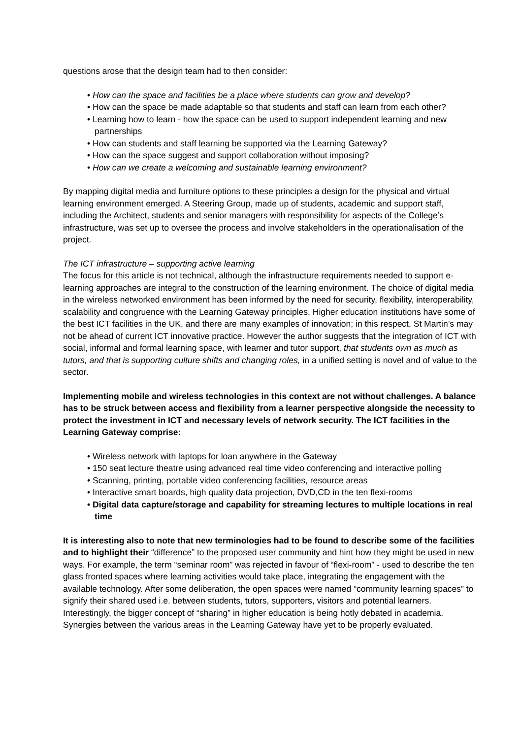questions arose that the design team had to then consider:
• How can the space and facilities be a place where students can grow and develop?
• How can the space be made adaptable so that students and staff can learn from each other?
• Learning how to learn - how the space can be used to support independent learning and new partnerships
• How can students and staff learning be supported via the Learning Gateway?
• How can the space suggest and support collaboration without imposing?
• How can we create a welcoming and sustainable learning environment?
By mapping digital media and furniture options to these principles a design for the physical and virtual learning environment emerged. A Steering Group, made up of students, academic and support staff, including the Architect, students and senior managers with responsibility for aspects of the College’s infrastructure, was set up to oversee the process and involve stakeholders in the operationalisation of the project.
The ICT infrastructure – supporting active learning
The focus for this article is not technical, although the infrastructure requirements needed to support e-learning approaches are integral to the construction of the learning environment. The choice of digital media in the wireless networked environment has been informed by the need for security, flexibility, interoperability, scalability and congruence with the Learning Gateway principles. Higher education institutions have some of the best ICT facilities in the UK, and there are many examples of innovation; in this respect, St Martin’s may not be ahead of current ICT innovative practice. However the author suggests that the integration of ICT with social, informal and formal learning space, with learner and tutor support, that students own as much as tutors, and that is supporting culture shifts and changing roles, in a unified setting is novel and of value to the sector.
Implementing mobile and wireless technologies in this context are not without challenges. A balance has to be struck between access and flexibility from a learner perspective alongside the necessity to protect the investment in ICT and necessary levels of network security. The ICT facilities in the Learning Gateway comprise:
• Wireless network with laptops for loan anywhere in the Gateway
• 150 seat lecture theatre using advanced real time video conferencing and interactive polling
• Scanning, printing, portable video conferencing facilities, resource areas
• Interactive smart boards, high quality data projection, DVD,CD in the ten flexi-rooms
• Digital data capture/storage and capability for streaming lectures to multiple locations in real time
It is interesting also to note that new terminologies had to be found to describe some of the facilities and to highlight their “difference” to the proposed user community and hint how they might be used in new ways. For example, the term “seminar room” was rejected in favour of “flexi-room” - used to describe the ten glass fronted spaces where learning activities would take place, integrating the engagement with the available technology. After some deliberation, the open spaces were named “community learning spaces” to signify their shared used i.e. between students, tutors, supporters, visitors and potential learners. Interestingly, the bigger concept of “sharing” in higher education is being hotly debated in academia. Synergies between the various areas in the Learning Gateway have yet to be properly evaluated.